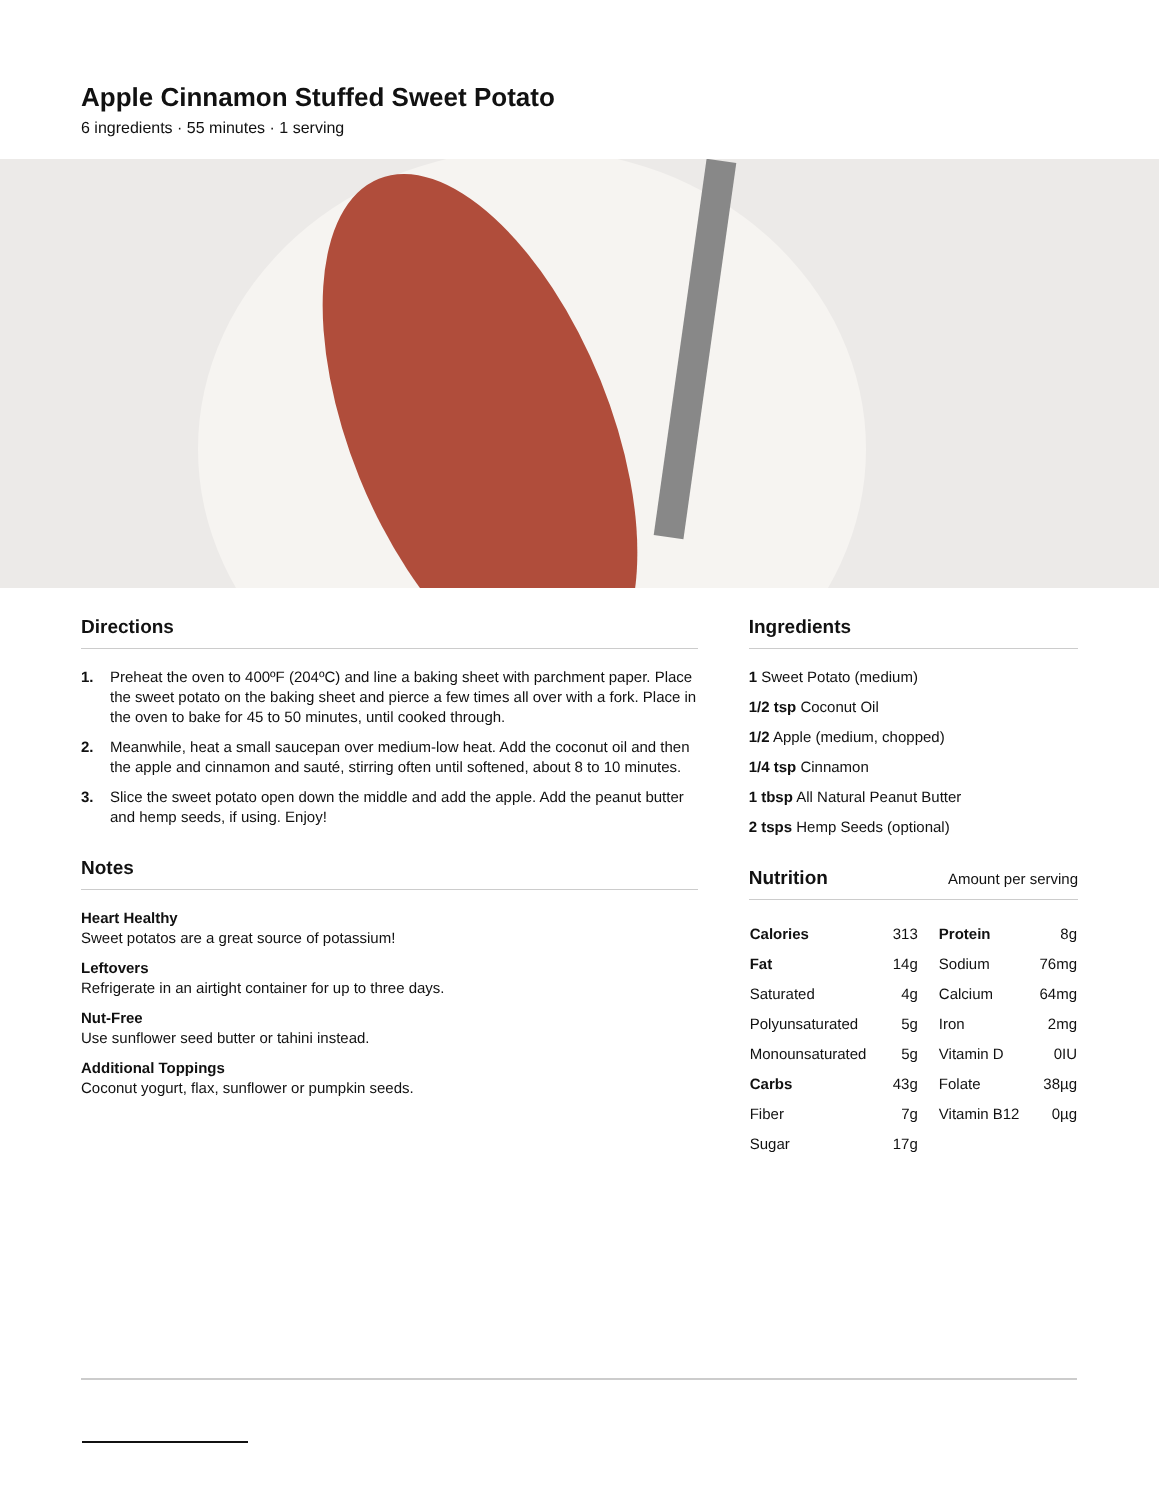Apple Cinnamon Stuffed Sweet Potato
6 ingredients · 55 minutes · 1 serving
Directions
1. Preheat the oven to 400ºF (204ºC) and line a baking sheet with parchment paper. Place the sweet potato on the baking sheet and pierce a few times all over with a fork. Place in the oven to bake for 45 to 50 minutes, until cooked through.
2. Meanwhile, heat a small saucepan over medium-low heat. Add the coconut oil and then the apple and cinnamon and sauté, stirring often until softened, about 8 to 10 minutes.
3. Slice the sweet potato open down the middle and add the apple. Add the peanut butter and hemp seeds, if using. Enjoy!
Notes
Heart Healthy
Sweet potatos are a great source of potassium!
Leftovers
Refrigerate in an airtight container for up to three days.
Nut-Free
Use sunflower seed butter or tahini instead.
Additional Toppings
Coconut yogurt, flax, sunflower or pumpkin seeds.
Ingredients
1 Sweet Potato (medium)
1/2 tsp Coconut Oil
1/2 Apple (medium, chopped)
1/4 tsp Cinnamon
1 tbsp All Natural Peanut Butter
2 tsps Hemp Seeds (optional)
Nutrition Amount per serving
| Calories | 313 | Protein | 8g |
| Fat | 14g | Sodium | 76mg |
| Saturated | 4g | Calcium | 64mg |
| Polyunsaturated | 5g | Iron | 2mg |
| Monounsaturated | 5g | Vitamin D | 0IU |
| Carbs | 43g | Folate | 38µg |
| Fiber | 7g | Vitamin B12 | 0µg |
| Sugar | 17g | | |